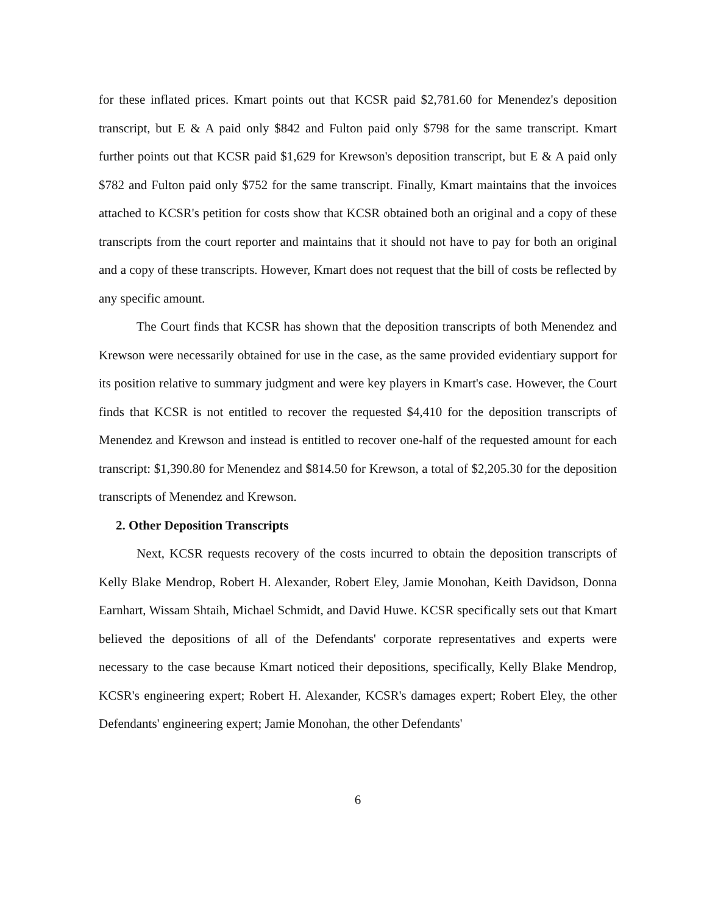for these inflated prices. Kmart points out that KCSR paid $2,781.60 for Menendez's deposition transcript, but E & A paid only $842 and Fulton paid only $798 for the same transcript. Kmart further points out that KCSR paid $1,629 for Krewson's deposition transcript, but E & A paid only $782 and Fulton paid only $752 for the same transcript. Finally, Kmart maintains that the invoices attached to KCSR's petition for costs show that KCSR obtained both an original and a copy of these transcripts from the court reporter and maintains that it should not have to pay for both an original and a copy of these transcripts. However, Kmart does not request that the bill of costs be reflected by any specific amount.
The Court finds that KCSR has shown that the deposition transcripts of both Menendez and Krewson were necessarily obtained for use in the case, as the same provided evidentiary support for its position relative to summary judgment and were key players in Kmart's case. However, the Court finds that KCSR is not entitled to recover the requested $4,410 for the deposition transcripts of Menendez and Krewson and instead is entitled to recover one-half of the requested amount for each transcript: $1,390.80 for Menendez and $814.50 for Krewson, a total of $2,205.30 for the deposition transcripts of Menendez and Krewson.
2. Other Deposition Transcripts
Next, KCSR requests recovery of the costs incurred to obtain the deposition transcripts of Kelly Blake Mendrop, Robert H. Alexander, Robert Eley, Jamie Monohan, Keith Davidson, Donna Earnhart, Wissam Shtaih, Michael Schmidt, and David Huwe. KCSR specifically sets out that Kmart believed the depositions of all of the Defendants' corporate representatives and experts were necessary to the case because Kmart noticed their depositions, specifically, Kelly Blake Mendrop, KCSR's engineering expert; Robert H. Alexander, KCSR's damages expert; Robert Eley, the other Defendants' engineering expert; Jamie Monohan, the other Defendants'
6